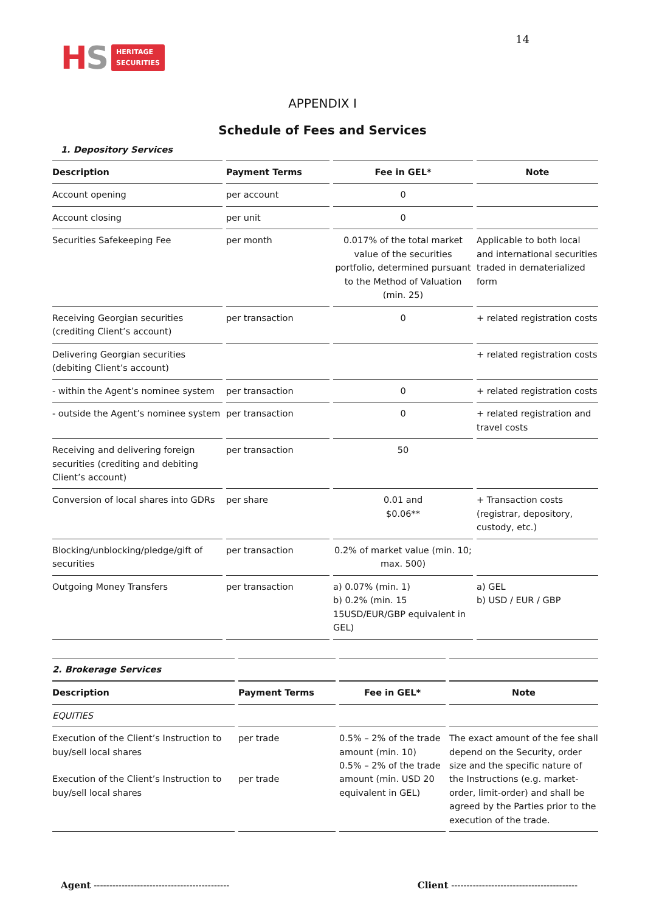HS
HERITAGE
SECURITIES
14
APPENDIX I
Schedule of Fees and Services
1. Depository Services
| Description | Payment Terms | Fee in GEL* | Note |
| --- | --- | --- | --- |
| Account opening | per account | 0 | |
| Account closing | per unit | 0 | |
| Securities Safekeeping Fee | per month | 0.017% of the total market value of the securities portfolio, determined pursuant to the Method of Valuation (min. 25) | Applicable to both local and international securities traded in dematerialized form |
| Receiving Georgian securities (crediting Client’s account) | per transaction | 0 | + related registration costs |
| Delivering Georgian securities (debiting Client’s account) | | | + related registration costs |
| - within the Agent’s nominee system | per transaction | 0 | + related registration costs |
| - outside the Agent’s nominee system | per transaction | 0 | + related registration and travel costs |
| Receiving and delivering foreign securities (crediting and debiting Client’s account) | per transaction | 50 | |
| Conversion of local shares into GDRs | per share | 0.01 and $0.06** | + Transaction costs (registrar, depository, custody, etc.) |
| Blocking/unblocking/pledge/gift of securities | per transaction | 0.2% of market value (min. 10; max. 500) | |
| Outgoing Money Transfers | per transaction | a) 0.07% (min. 1) b) 0.2% (min. 15 15USD/EUR/GBP equivalent in GEL) | a) GEL b) USD / EUR / GBP |
| 2. Brokerage Services | | | |
| --- | --- | --- | --- |
| Description | Payment Terms | Fee in GEL* | Note |
| EQUITIES | | | |
| Execution of the Client’s Instruction to buy/sell local shares Execution of the Client’s Instruction to buy/sell local shares | per trade per trade | 0.5% – 2% of the trade amount (min. 10) 0.5% – 2% of the trade amount (min. USD 20 equivalent in GEL) | The exact amount of the fee shall depend on the Security, order size and the specific nature of the Instructions (e.g. market-order, limit-order) and shall be agreed by the Parties prior to the execution of the trade. |
Agent --------------------------------------------
Client -----------------------------------------